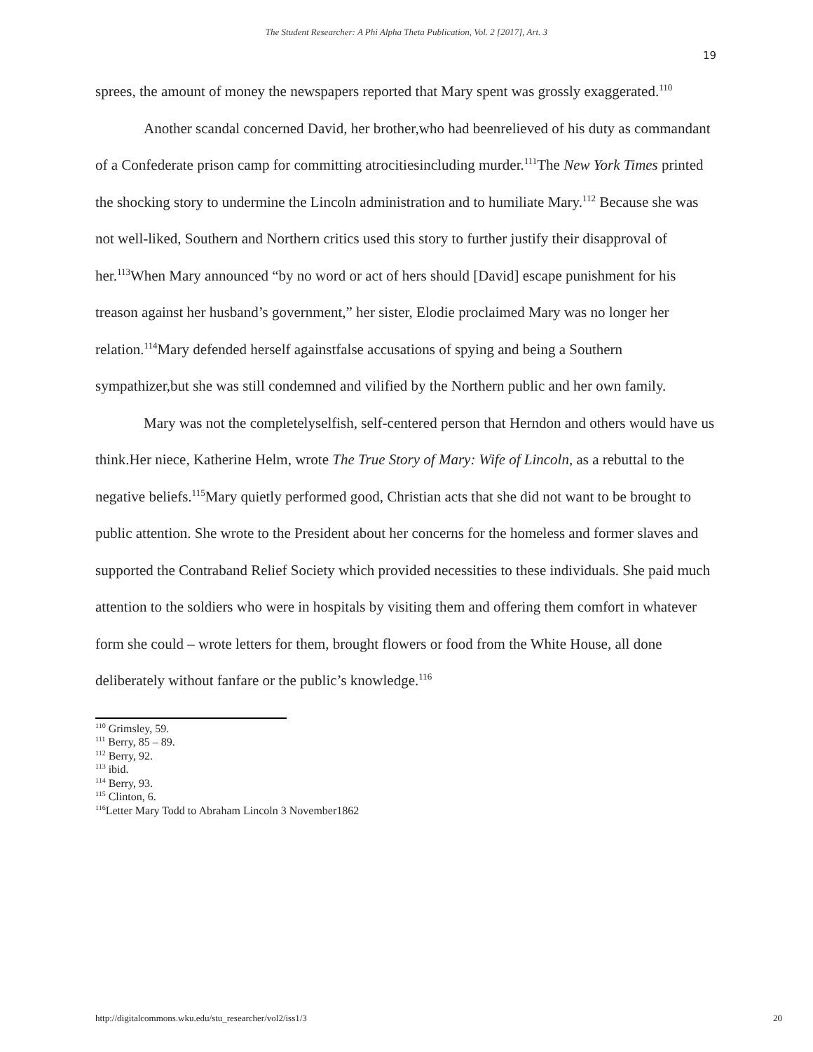The Student Researcher: A Phi Alpha Theta Publication, Vol. 2 [2017], Art. 3
19
sprees, the amount of money the newspapers reported that Mary spent was grossly exaggerated.<sup>110</sup>
Another scandal concerned David, her brother,who had beenrelieved of his duty as commandant of a Confederate prison camp for committing atrocitiesincluding murder.<sup>111</sup>The New York Times printed the shocking story to undermine the Lincoln administration and to humiliate Mary.<sup>112</sup> Because she was not well-liked, Southern and Northern critics used this story to further justify their disapproval of her.<sup>113</sup>When Mary announced “by no word or act of hers should [David] escape punishment for his treason against her husband’s government,” her sister, Elodie proclaimed Mary was no longer her relation.<sup>114</sup>Mary defended herself againstfalse accusations of spying and being a Southern sympathizer,but she was still condemned and vilified by the Northern public and her own family.
Mary was not the completelyselfish, self-centered person that Herndon and others would have us think.Her niece, Katherine Helm, wrote The True Story of Mary: Wife of Lincoln, as a rebuttal to the negative beliefs.<sup>115</sup>Mary quietly performed good, Christian acts that she did not want to be brought to public attention. She wrote to the President about her concerns for the homeless and former slaves and supported the Contraband Relief Society which provided necessities to these individuals. She paid much attention to the soldiers who were in hospitals by visiting them and offering them comfort in whatever form she could – wrote letters for them, brought flowers or food from the White House, all done deliberately without fanfare or the public’s knowledge.<sup>116</sup>
<sup>110</sup> Grimsley, 59.
<sup>111</sup> Berry, 85 – 89.
<sup>112</sup> Berry, 92.
<sup>113</sup> ibid.
<sup>114</sup> Berry, 93.
<sup>115</sup> Clinton, 6.
<sup>116</sup> Letter Mary Todd to Abraham Lincoln 3 November1862
http://digitalcommons.wku.edu/stu_researcher/vol2/iss1/3 20